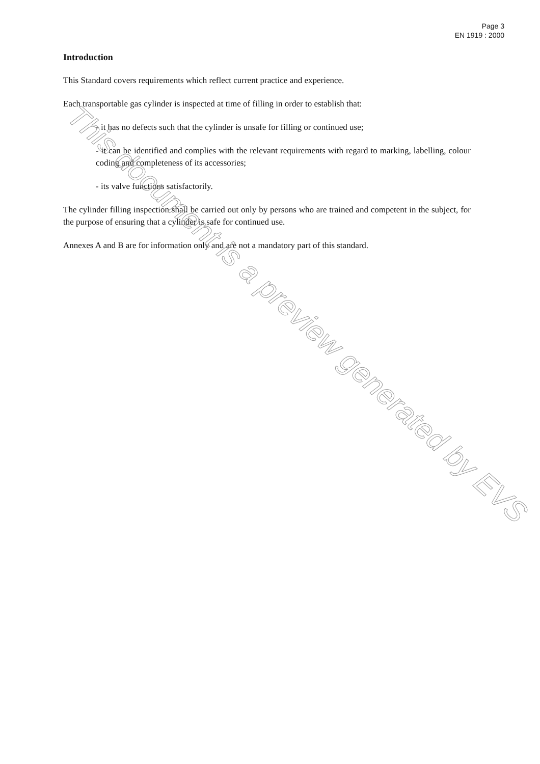Page 3
EN 1919 : 2000
Introduction
This Standard covers requirements which reflect current practice and experience.
Each transportable gas cylinder is inspected at time of filling in order to establish that:
- it has no defects such that the cylinder is unsafe for filling or continued use;
- it can be identified and complies with the relevant requirements with regard to marking, labelling, colour coding and completeness of its accessories;
- its valve functions satisfactorily.
The cylinder filling inspection shall be carried out only by persons who are trained and competent in the subject, for the purpose of ensuring that a cylinder is safe for continued use.
Annexes A and B are for information only and are not a mandatory part of this standard.
This document is a preview generated by EVS